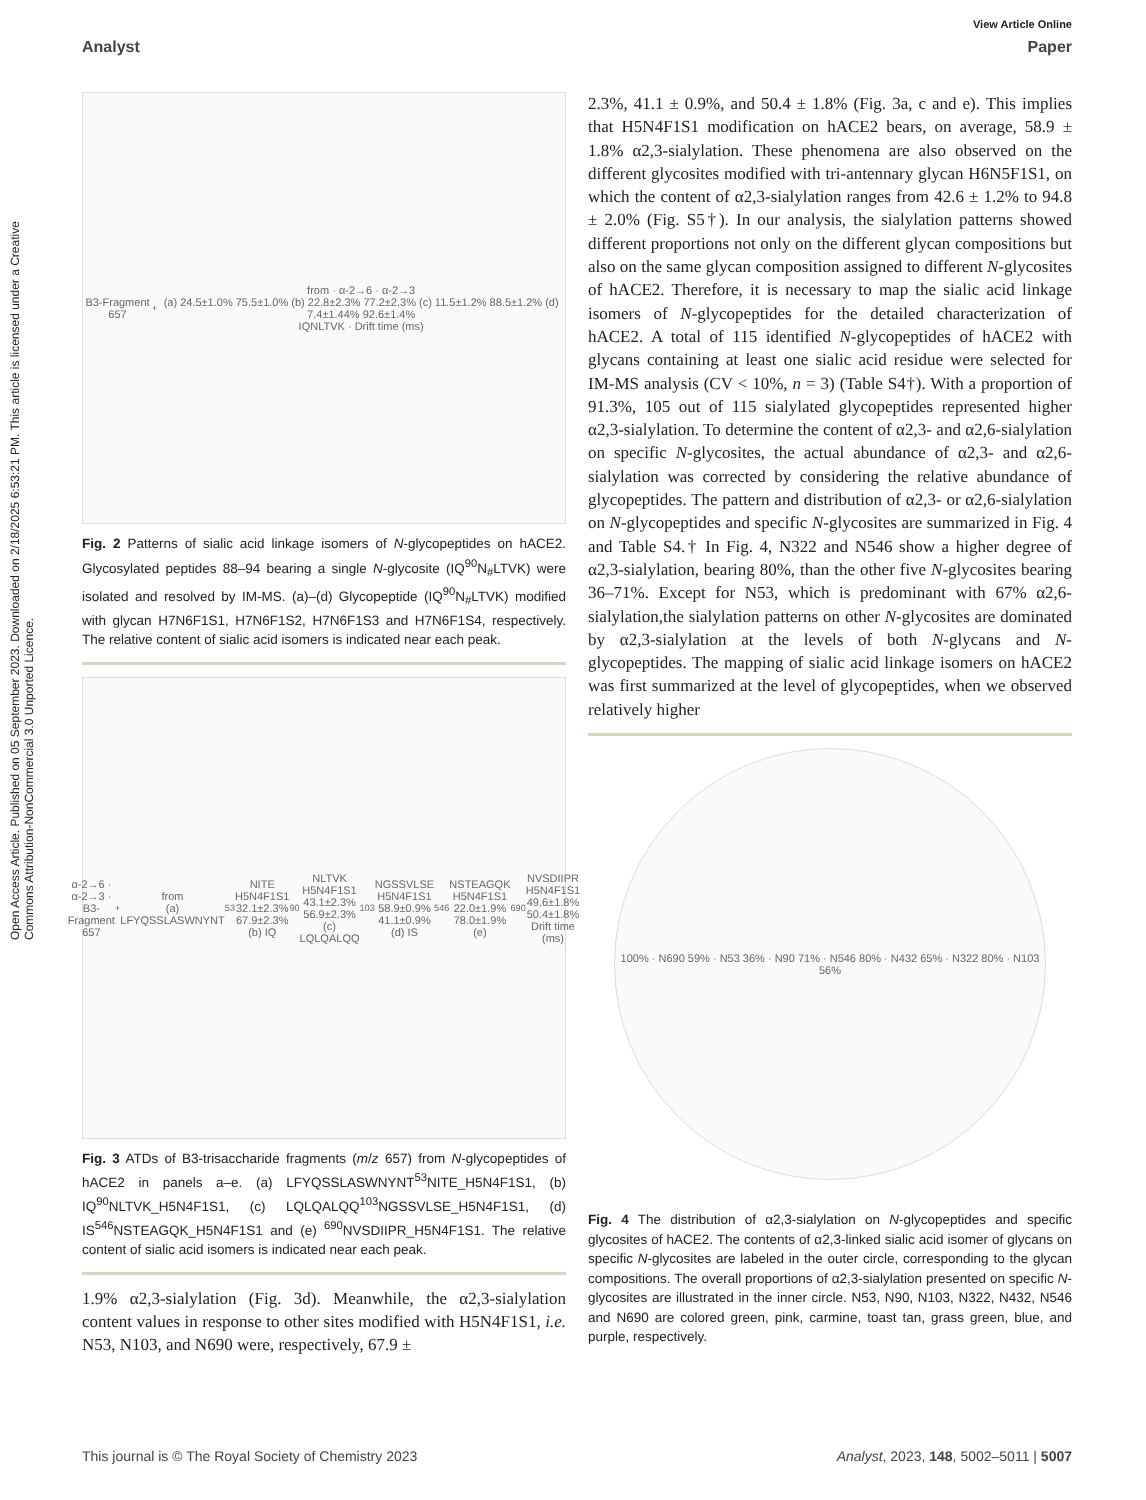Open Access Article. Published on 05 September 2023. Downloaded on 2/18/2025 6:53:21 PM. This article is licensed under a Creative Commons Attribution-NonCommercial 3.0 Unported Licence.
View Article Online
Analyst Paper
B3-Fragment 657<sup>+</sup> from · α-2→6 · α-2→3
(a) 24.5±1.0% 75.5±1.0% (b) 22.8±2.3% 77.2±2.3% (c) 11.5±1.2% 88.5±1.2% (d) 7.4±1.44% 92.6±1.4%
IQNLTVK · Drift time (ms)
Fig. 2 Patterns of sialic acid linkage isomers of N-glycopeptides on hACE2. Glycosylated peptides 88–94 bearing a single N-glycosite (IQ<sup>90</sup>N<sub>#</sub>LTVK) were isolated and resolved by IM-MS. (a)–(d) Glycopeptide (IQ<sup>90</sup>N<sub>#</sub>LTVK) modified with glycan H7N6F1S1, H7N6F1S2, H7N6F1S3 and H7N6F1S4, respectively. The relative content of sialic acid isomers is indicated near each peak.
α-2→6 · α-2→3 · B3-Fragment 657<sup>+</sup> from
(a) LFYQSSLASWNYNT<sup>53</sup>NITE H5N4F1S1 32.1±2.3% 67.9±2.3%
(b) IQ<sup>90</sup>NLTVK H5N4F1S1 43.1±2.3% 56.9±2.3%
(c) LQLQALQQ<sup>103</sup>NGSSVLSE H5N4F1S1 58.9±0.9% 41.1±0.9%
(d) IS<sup>546</sup>NSTEAGQK H5N4F1S1 22.0±1.9% 78.0±1.9%
(e) <sup>690</sup>NVSDIIPR H5N4F1S1 49.6±1.8% 50.4±1.8%
Drift time (ms)
Fig. 3 ATDs of B3-trisaccharide fragments (m/z 657) from N-glycopeptides of hACE2 in panels a–e. (a) LFYQSSLASWNYNT<sup>53</sup>NITE_H5N4F1S1, (b) IQ<sup>90</sup>NLTVK_H5N4F1S1, (c) LQLQALQQ<sup>103</sup>NGSSVLSE_H5N4F1S1, (d) IS<sup>546</sup>NSTEAGQK_H5N4F1S1 and (e) <sup>690</sup>NVSDIIPR_H5N4F1S1. The relative content of sialic acid isomers is indicated near each peak.
1.9% α2,3-sialylation (Fig. 3d). Meanwhile, the α2,3-sialylation content values in response to other sites modified with H5N4F1S1, i.e. N53, N103, and N690 were, respectively, 67.9 ±
2.3%, 41.1 ± 0.9%, and 50.4 ± 1.8% (Fig. 3a, c and e). This implies that H5N4F1S1 modification on hACE2 bears, on average, 58.9 ± 1.8% α2,3-sialylation. These phenomena are also observed on the different glycosites modified with tri-antennary glycan H6N5F1S1, on which the content of α2,3-sialylation ranges from 42.6 ± 1.2% to 94.8 ± 2.0% (Fig. S5†). In our analysis, the sialylation patterns showed different proportions not only on the different glycan compositions but also on the same glycan composition assigned to different N-glycosites of hACE2. Therefore, it is necessary to map the sialic acid linkage isomers of N-glycopeptides for the detailed characterization of hACE2. A total of 115 identified N-glycopeptides of hACE2 with glycans containing at least one sialic acid residue were selected for IM-MS analysis (CV < 10%, n = 3) (Table S4†). With a proportion of 91.3%, 105 out of 115 sialylated glycopeptides represented higher α2,3-sialylation. To determine the content of α2,3- and α2,6-sialylation on specific N-glycosites, the actual abundance of α2,3- and α2,6-sialylation was corrected by considering the relative abundance of glycopeptides. The pattern and distribution of α2,3- or α2,6-sialylation on N-glycopeptides and specific N-glycosites are summarized in Fig. 4 and Table S4.† In Fig. 4, N322 and N546 show a higher degree of α2,3-sialylation, bearing 80%, than the other five N-glycosites bearing 36–71%. Except for N53, which is predominant with 67% α2,6-sialylation,the sialylation patterns on other N-glycosites are dominated by α2,3-sialylation at the levels of both N-glycans and N-glycopeptides. The mapping of sialic acid linkage isomers on hACE2 was first summarized at the level of glycopeptides, when we observed relatively higher
100% · N690 59% · N53 36% · N90 71% · N546 80% · N432 65% · N322 80% · N103 56%
Fig. 4 The distribution of α2,3-sialylation on N-glycopeptides and specific glycosites of hACE2. The contents of α2,3-linked sialic acid isomer of glycans on specific N-glycosites are labeled in the outer circle, corresponding to the glycan compositions. The overall proportions of α2,3-sialylation presented on specific N-glycosites are illustrated in the inner circle. N53, N90, N103, N322, N432, N546 and N690 are colored green, pink, carmine, toast tan, grass green, blue, and purple, respectively.
This journal is © The Royal Society of Chemistry 2023 Analyst, 2023, 148, 5002–5011 | 5007